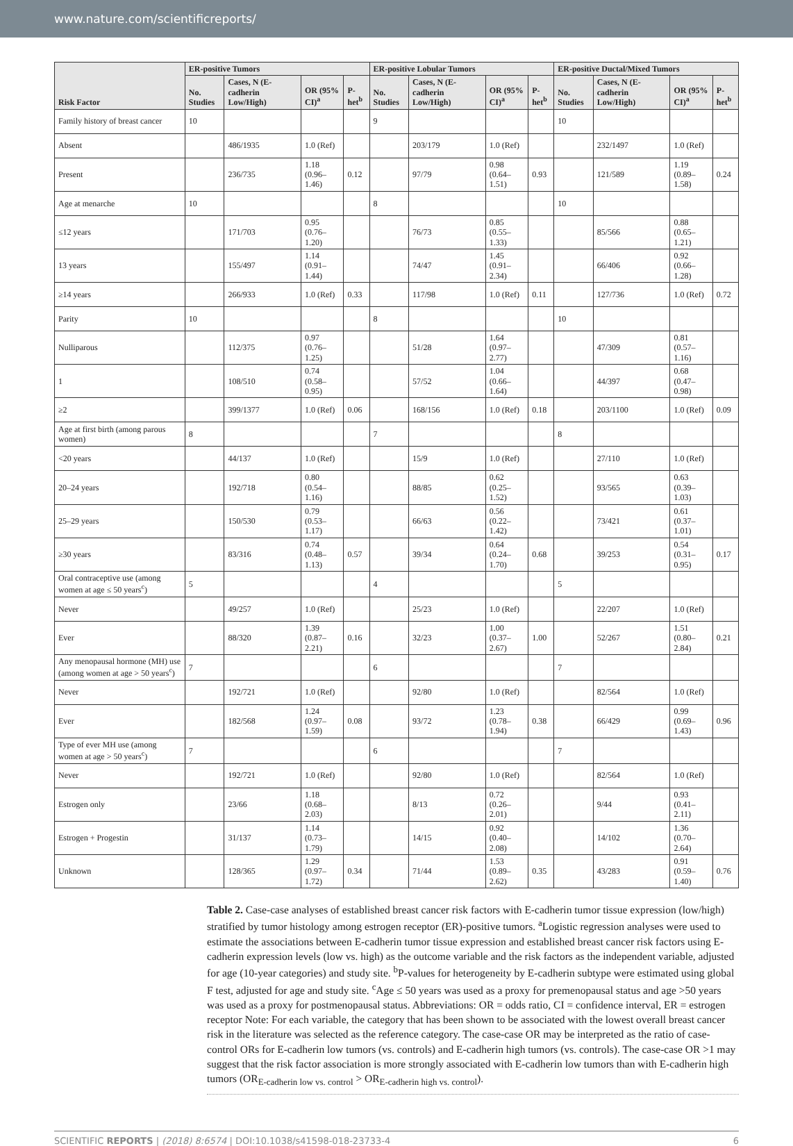www.nature.com/scientificreports/
| Risk Factor | ER-positive Tumors | | | | ER-positive Lobular Tumors | | | | ER-positive Ductal/Mixed Tumors | | | |
| --- | --- | --- | --- | --- | --- | --- | --- | --- | --- | --- | --- | --- |
| | No. Studies | Cases, N (E-cadherin Low/High) | OR (95% CI)<sup>a</sup> | P-het<sup>b</sup> | No. Studies | Cases, N (E-cadherin Low/High) | OR (95% CI)<sup>a</sup> | P-het<sup>b</sup> | No. Studies | Cases, N (E-cadherin Low/High) | OR (95% CI)<sup>a</sup> | P-het<sup>b</sup> |
| Family history of breast cancer | 10 | | | | 9 | | | | 10 | | | |
| Absent | | 486/1935 | 1.0 (Ref) | | | 203/179 | 1.0 (Ref) | | | 232/1497 | 1.0 (Ref) | |
| Present | | 236/735 | 1.18 (0.96–1.46) | 0.12 | | 97/79 | 0.98 (0.64–1.51) | 0.93 | | 121/589 | 1.19 (0.89–1.58) | 0.24 |
| Age at menarche | 10 | | | | 8 | | | | 10 | | | |
| ≤12 years | | 171/703 | 0.95 (0.76–1.20) | | | 76/73 | 0.85 (0.55–1.33) | | | 85/566 | 0.88 (0.65–1.21) | |
| 13 years | | 155/497 | 1.14 (0.91–1.44) | | | 74/47 | 1.45 (0.91–2.34) | | | 66/406 | 0.92 (0.66–1.28) | |
| ≥14 years | | 266/933 | 1.0 (Ref) | 0.33 | | 117/98 | 1.0 (Ref) | 0.11 | | 127/736 | 1.0 (Ref) | 0.72 |
| Parity | 10 | | | | 8 | | | | 10 | | | |
| Nulliparous | | 112/375 | 0.97 (0.76–1.25) | | | 51/28 | 1.64 (0.97–2.77) | | | 47/309 | 0.81 (0.57–1.16) | |
| 1 | | 108/510 | 0.74 (0.58–0.95) | | | 57/52 | 1.04 (0.66–1.64) | | | 44/397 | 0.68 (0.47–0.98) | |
| ≥2 | | 399/1377 | 1.0 (Ref) | 0.06 | | 168/156 | 1.0 (Ref) | 0.18 | | 203/1100 | 1.0 (Ref) | 0.09 |
| Age at first birth (among parous women) | 8 | | | | 7 | | | | 8 | | | |
| <20 years | | 44/137 | 1.0 (Ref) | | | 15/9 | 1.0 (Ref) | | | 27/110 | 1.0 (Ref) | |
| 20–24 years | | 192/718 | 0.80 (0.54–1.16) | | | 88/85 | 0.62 (0.25–1.52) | | | 93/565 | 0.63 (0.39–1.03) | |
| 25–29 years | | 150/530 | 0.79 (0.53–1.17) | | | 66/63 | 0.56 (0.22–1.42) | | | 73/421 | 0.61 (0.37–1.01) | |
| ≥30 years | | 83/316 | 0.74 (0.48–1.13) | 0.57 | | 39/34 | 0.64 (0.24–1.70) | 0.68 | | 39/253 | 0.54 (0.31–0.95) | 0.17 |
| Oral contraceptive use (among women at age ≤ 50 years<sup>c</sup>) | 5 | | | | 4 | | | | 5 | | | |
| Never | | 49/257 | 1.0 (Ref) | | | 25/23 | 1.0 (Ref) | | | 22/207 | 1.0 (Ref) | |
| Ever | | 88/320 | 1.39 (0.87–2.21) | 0.16 | | 32/23 | 1.00 (0.37–2.67) | 1.00 | | 52/267 | 1.51 (0.80–2.84) | 0.21 |
| Any menopausal hormone (MH) use (among women at age > 50 years<sup>c</sup>) | 7 | | | | 6 | | | | 7 | | | |
| Never | | 192/721 | 1.0 (Ref) | | | 92/80 | 1.0 (Ref) | | | 82/564 | 1.0 (Ref) | |
| Ever | | 182/568 | 1.24 (0.97–1.59) | 0.08 | | 93/72 | 1.23 (0.78–1.94) | 0.38 | | 66/429 | 0.99 (0.69–1.43) | 0.96 |
| Type of ever MH use (among women at age > 50 years<sup>c</sup>) | 7 | | | | 6 | | | | 7 | | | |
| Never | | 192/721 | 1.0 (Ref) | | | 92/80 | 1.0 (Ref) | | | 82/564 | 1.0 (Ref) | |
| Estrogen only | | 23/66 | 1.18 (0.68–2.03) | | | 8/13 | 0.72 (0.26–2.01) | | | 9/44 | 0.93 (0.41–2.11) | |
| Estrogen + Progestin | | 31/137 | 1.14 (0.73–1.79) | | | 14/15 | 0.92 (0.40–2.08) | | | 14/102 | 1.36 (0.70–2.64) | |
| Unknown | | 128/365 | 1.29 (0.97–1.72) | 0.34 | | 71/44 | 1.53 (0.89–2.62) | 0.35 | | 43/283 | 0.91 (0.59–1.40) | 0.76 |
Table 2. Case-case analyses of established breast cancer risk factors with E-cadherin tumor tissue expression (low/high) stratified by tumor histology among estrogen receptor (ER)-positive tumors. <sup>a</sup>Logistic regression analyses were used to estimate the associations between E-cadherin tumor tissue expression and established breast cancer risk factors using E-cadherin expression levels (low vs. high) as the outcome variable and the risk factors as the independent variable, adjusted for age (10-year categories) and study site. <sup>b</sup>P-values for heterogeneity by E-cadherin subtype were estimated using global F test, adjusted for age and study site. <sup>c</sup>Age ≤ 50 years was used as a proxy for premenopausal status and age >50 years was used as a proxy for postmenopausal status. Abbreviations: OR = odds ratio, CI = confidence interval, ER = estrogen receptor Note: For each variable, the category that has been shown to be associated with the lowest overall breast cancer risk in the literature was selected as the reference category. The case-case OR may be interpreted as the ratio of case-control ORs for E-cadherin low tumors (vs. controls) and E-cadherin high tumors (vs. controls). The case-case OR >1 may suggest that the risk factor association is more strongly associated with E-cadherin low tumors than with E-cadherin high tumors (OR<sub>E-cadherin low vs. control</sub> > OR<sub>E-cadherin high vs. control</sub>).
SCIENTIFIC REPORTS | (2018) 8:6574 | DOI:10.1038/s41598-018-23733-4 6